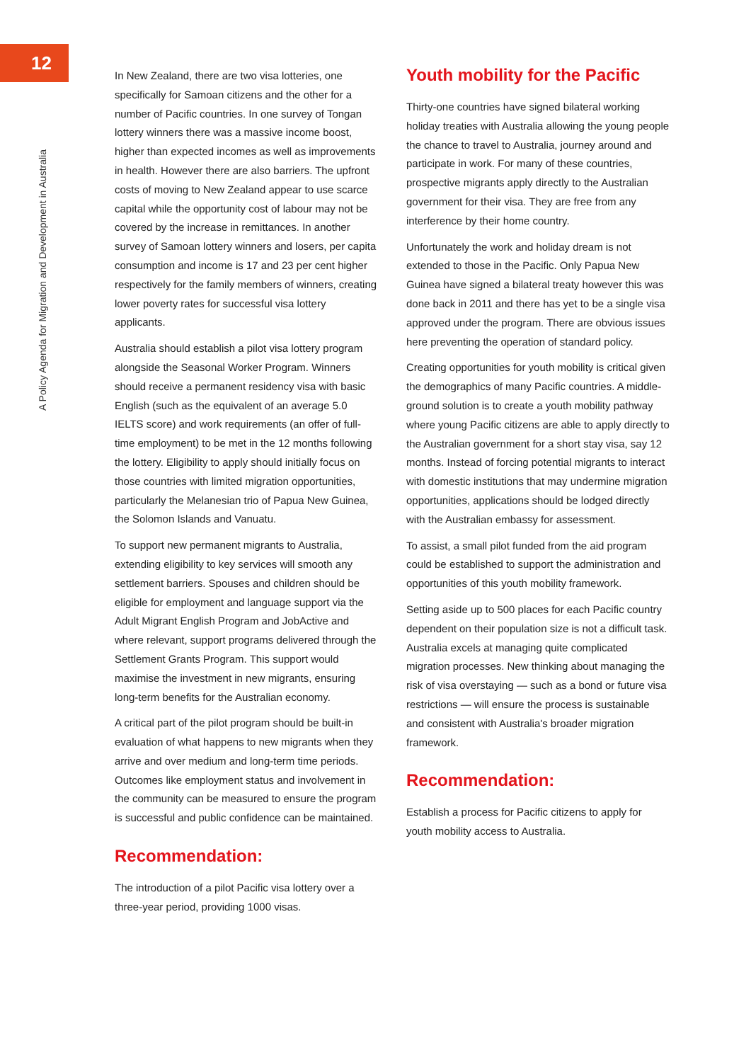12
A Policy Agenda for Migration and Development in Australia
In New Zealand, there are two visa lotteries, one specifically for Samoan citizens and the other for a number of Pacific countries. In one survey of Tongan lottery winners there was a massive income boost, higher than expected incomes as well as improvements in health. However there are also barriers. The upfront costs of moving to New Zealand appear to use scarce capital while the opportunity cost of labour may not be covered by the increase in remittances. In another survey of Samoan lottery winners and losers, per capita consumption and income is 17 and 23 per cent higher respectively for the family members of winners, creating lower poverty rates for successful visa lottery applicants.
Australia should establish a pilot visa lottery program alongside the Seasonal Worker Program. Winners should receive a permanent residency visa with basic English (such as the equivalent of an average 5.0 IELTS score) and work requirements (an offer of full-time employment) to be met in the 12 months following the lottery. Eligibility to apply should initially focus on those countries with limited migration opportunities, particularly the Melanesian trio of Papua New Guinea, the Solomon Islands and Vanuatu.
To support new permanent migrants to Australia, extending eligibility to key services will smooth any settlement barriers. Spouses and children should be eligible for employment and language support via the Adult Migrant English Program and JobActive and where relevant, support programs delivered through the Settlement Grants Program. This support would maximise the investment in new migrants, ensuring long-term benefits for the Australian economy.
A critical part of the pilot program should be built-in evaluation of what happens to new migrants when they arrive and over medium and long-term time periods. Outcomes like employment status and involvement in the community can be measured to ensure the program is successful and public confidence can be maintained.
Recommendation:
The introduction of a pilot Pacific visa lottery over a three-year period, providing 1000 visas.
Youth mobility for the Pacific
Thirty-one countries have signed bilateral working holiday treaties with Australia allowing the young people the chance to travel to Australia, journey around and participate in work. For many of these countries, prospective migrants apply directly to the Australian government for their visa. They are free from any interference by their home country.
Unfortunately the work and holiday dream is not extended to those in the Pacific. Only Papua New Guinea have signed a bilateral treaty however this was done back in 2011 and there has yet to be a single visa approved under the program. There are obvious issues here preventing the operation of standard policy.
Creating opportunities for youth mobility is critical given the demographics of many Pacific countries. A middle-ground solution is to create a youth mobility pathway where young Pacific citizens are able to apply directly to the Australian government for a short stay visa, say 12 months. Instead of forcing potential migrants to interact with domestic institutions that may undermine migration opportunities, applications should be lodged directly with the Australian embassy for assessment.
To assist, a small pilot funded from the aid program could be established to support the administration and opportunities of this youth mobility framework.
Setting aside up to 500 places for each Pacific country dependent on their population size is not a difficult task. Australia excels at managing quite complicated migration processes. New thinking about managing the risk of visa overstaying — such as a bond or future visa restrictions — will ensure the process is sustainable and consistent with Australia's broader migration framework.
Recommendation:
Establish a process for Pacific citizens to apply for youth mobility access to Australia.